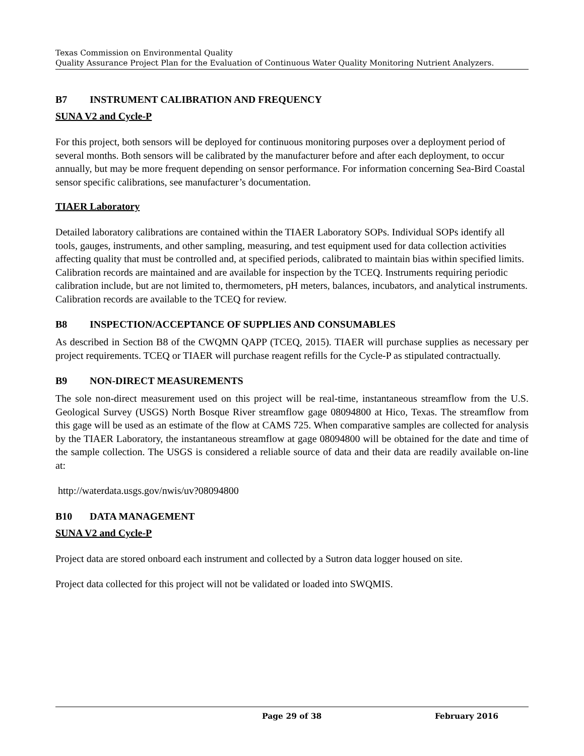Texas Commission on Environmental Quality
Quality Assurance Project Plan for the Evaluation of Continuous Water Quality Monitoring Nutrient Analyzers.
B7 INSTRUMENT CALIBRATION AND FREQUENCY
SUNA V2 and Cycle-P
For this project, both sensors will be deployed for continuous monitoring purposes over a deployment period of several months. Both sensors will be calibrated by the manufacturer before and after each deployment, to occur annually, but may be more frequent depending on sensor performance. For information concerning Sea-Bird Coastal sensor specific calibrations, see manufacturer’s documentation.
TIAER Laboratory
Detailed laboratory calibrations are contained within the TIAER Laboratory SOPs. Individual SOPs identify all tools, gauges, instruments, and other sampling, measuring, and test equipment used for data collection activities affecting quality that must be controlled and, at specified periods, calibrated to maintain bias within specified limits. Calibration records are maintained and are available for inspection by the TCEQ. Instruments requiring periodic calibration include, but are not limited to, thermometers, pH meters, balances, incubators, and analytical instruments. Calibration records are available to the TCEQ for review.
B8 INSPECTION/ACCEPTANCE OF SUPPLIES AND CONSUMABLES
As described in Section B8 of the CWQMN QAPP (TCEQ, 2015). TIAER will purchase supplies as necessary per project requirements. TCEQ or TIAER will purchase reagent refills for the Cycle-P as stipulated contractually.
B9 NON-DIRECT MEASUREMENTS
The sole non-direct measurement used on this project will be real-time, instantaneous streamflow from the U.S. Geological Survey (USGS) North Bosque River streamflow gage 08094800 at Hico, Texas. The streamflow from this gage will be used as an estimate of the flow at CAMS 725. When comparative samples are collected for analysis by the TIAER Laboratory, the instantaneous streamflow at gage 08094800 will be obtained for the date and time of the sample collection. The USGS is considered a reliable source of data and their data are readily available on-line at:
http://waterdata.usgs.gov/nwis/uv?08094800
B10 DATA MANAGEMENT
SUNA V2 and Cycle-P
Project data are stored onboard each instrument and collected by a Sutron data logger housed on site.
Project data collected for this project will not be validated or loaded into SWQMIS.
Page 29 of 38 February 2016